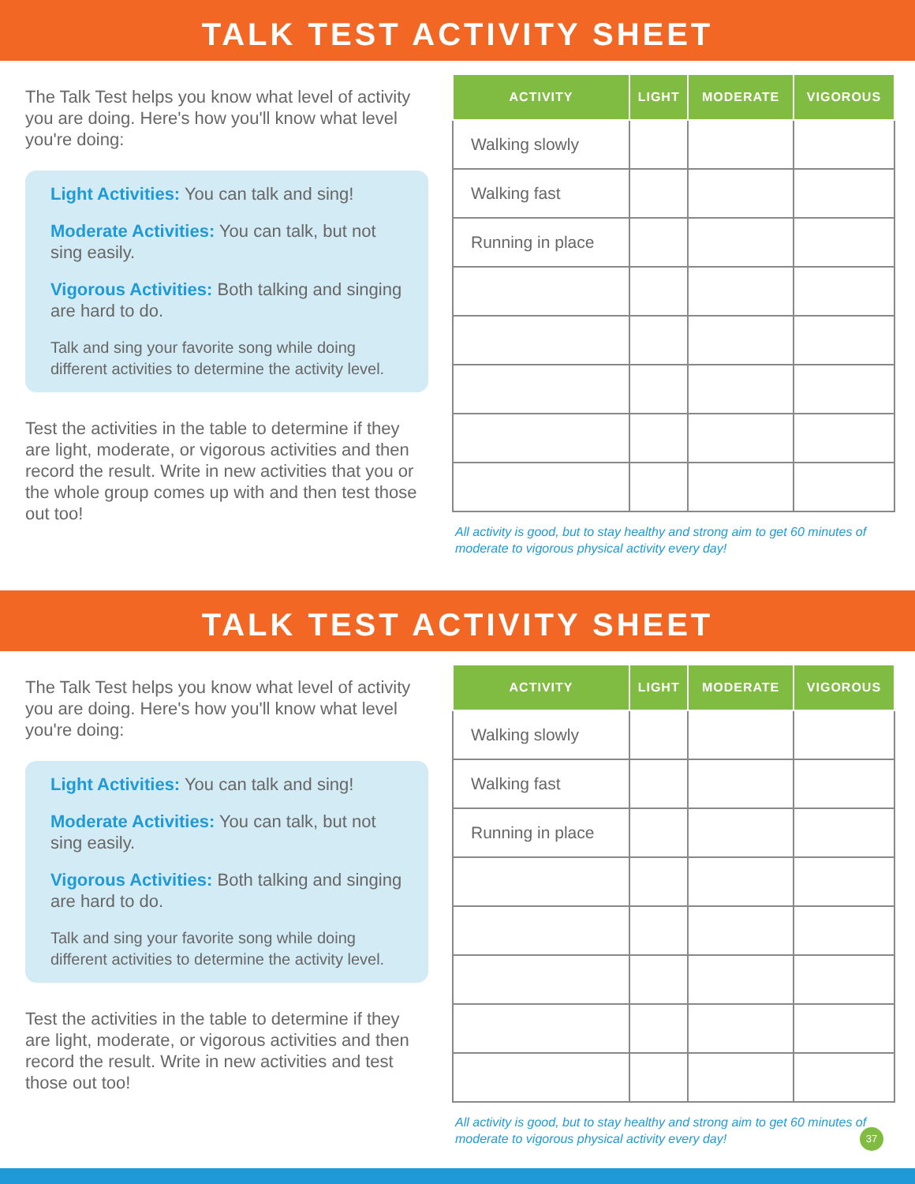TALK TEST ACTIVITY SHEET
The Talk Test helps you know what level of activity you are doing. Here's how you'll know what level you're doing:
Light Activities: You can talk and sing!
Moderate Activities: You can talk, but not sing easily.
Vigorous Activities: Both talking and singing are hard to do.
Talk and sing your favorite song while doing different activities to determine the activity level.
Test the activities in the table to determine if they are light, moderate, or vigorous activities and then record the result. Write in new activities that you or the whole group comes up with and then test those out too!
| ACTIVITY | LIGHT | MODERATE | VIGOROUS |
| --- | --- | --- | --- |
| Walking slowly | | | |
| Walking fast | | | |
| Running in place | | | |
All activity is good, but to stay healthy and strong aim to get 60 minutes of moderate to vigorous physical activity every day!
TALK TEST ACTIVITY SHEET
The Talk Test helps you know what level of activity you are doing. Here's how you'll know what level you're doing:
Light Activities: You can talk and sing!
Moderate Activities: You can talk, but not sing easily.
Vigorous Activities: Both talking and singing are hard to do.
Talk and sing your favorite song while doing different activities to determine the activity level.
Test the activities in the table to determine if they are light, moderate, or vigorous activities and then record the result. Write in new activities and test those out too!
| ACTIVITY | LIGHT | MODERATE | VIGOROUS |
| --- | --- | --- | --- |
| Walking slowly | | | |
| Walking fast | | | |
| Running in place | | | |
All activity is good, but to stay healthy and strong aim to get 60 minutes of moderate to vigorous physical activity every day!
37